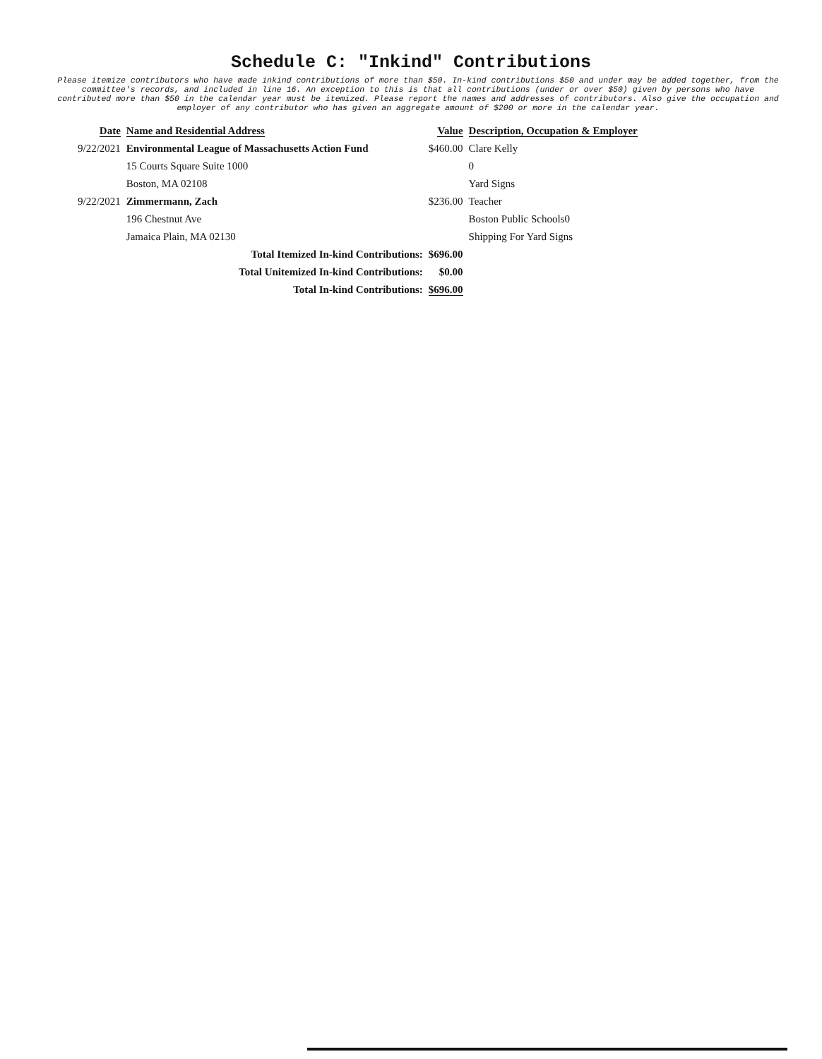Schedule C: "Inkind" Contributions
Please itemize contributors who have made inkind contributions of more than $50. In-kind contributions $50 and under may be added together, from the committee's records, and included in line 16. An exception to this is that all contributions (under or over $50) given by persons who have contributed more than $50 in the calendar year must be itemized. Please report the names and addresses of contributors. Also give the occupation and employer of any contributor who has given an aggregate amount of $200 or more in the calendar year.
| Date | Name and Residential Address | Value | Description, Occupation & Employer |
| --- | --- | --- | --- |
| 9/22/2021 | Environmental League of Massachusetts Action Fund | $460.00 | Clare Kelly |
| | 15 Courts Square Suite 1000 | | 0 |
| | Boston, MA 02108 | | Yard Signs |
| 9/22/2021 | Zimmermann, Zach | $236.00 | Teacher |
| | 196 Chestnut Ave | | Boston Public Schools0 |
| | Jamaica Plain, MA 02130 | | Shipping For Yard Signs |
| | Total Itemized In-kind Contributions: | $696.00 | |
| | Total Unitemized In-kind Contributions: | $0.00 | |
| | Total In-kind Contributions: | $696.00 | |